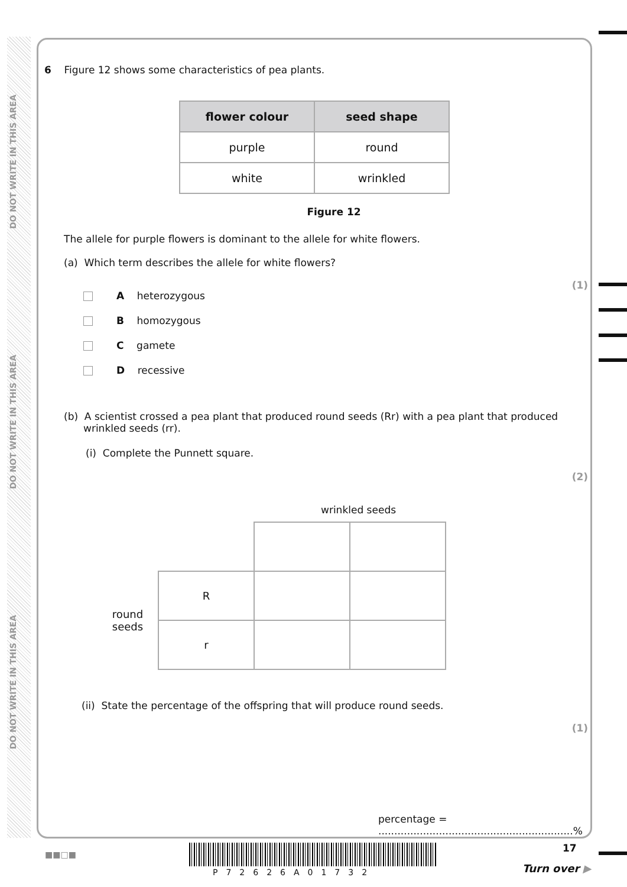DO NOT WRITE IN THIS AREA
DO NOT WRITE IN THIS AREA
DO NOT WRITE IN THIS AREA
6 Figure 12 shows some characteristics of pea plants.
| flower colour | seed shape |
| --- | --- |
| purple | round |
| white | wrinkled |
Figure 12
The allele for purple flowers is dominant to the allele for white flowers.
(a) Which term describes the allele for white flowers?
(1)
A heterozygous
B homozygous
C gamete
D recessive
(b) A scientist crossed a pea plant that produced round seeds (Rr) with a pea plant that produced wrinkled seeds (rr).
(i) Complete the Punnett square.
(2)
wrinkled seeds
| round seeds | R | | |
| | r | | |
(ii) State the percentage of the offspring that will produce round seeds.
(1)
percentage = .............................................................%
■■□■
P72626A01732
17
Turn over ▶